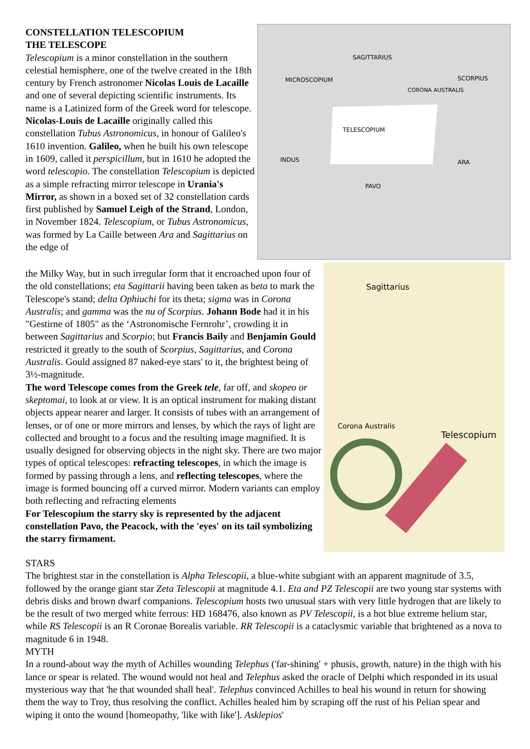SAGITTARIUS
MICROSCOPIUM
SCORPIUS
CORONA AUSTRALIS
TELESCOPIUM
INDUS
ARA
PAVO
Sagittarius
Corona Australis
Telescopium
CONSTELLATION TELESCOPIUM
THE TELESCOPE
Telescopium is a minor constellation in the southern celestial hemisphere, one of the twelve created in the 18th century by French astronomer Nicolas Louis de Lacaille and one of several depicting scientific instruments. Its name is a Latinized form of the Greek word for telescope. Nicolas-Louis de Lacaille originally called this constellation Tubus Astronomicus, in honour of Galileo's 1610 invention. Galileo, when he built his own telescope in 1609, called it perspicillum, but in 1610 he adopted the word telescopio. The constellation Telescopium is depicted as a simple refracting mirror telescope in Urania's Mirror, as shown in a boxed set of 32 constellation cards first published by Samuel Leigh of the Strand, London, in November 1824. Telescopium, or Tubus Astronomicus, was formed by La Caille between Ara and Sagittarius on the edge of
the Milky Way, but in such irregular form that it encroached upon four of the old constellations; eta Sagittarii having been taken as beta to mark the Telescope's stand; delta Ophiuchi for its theta; sigma was in Corona Australis; and gamma was the nu of Scorpius. Johann Bode had it in his "Gestirne of 1805" as the ‘Astronomische Fernrohr’, crowding it in between Sagittarius and Scorpio; but Francis Baily and Benjamin Gould restricted it greatly to the south of Scorpius, Sagittarius, and Corona Australis. Gould assigned 87 naked-eye stars' to it, the brightest being of 3½-magnitude.
The word Telescope comes from the Greek tele, far off, and skopeo or skeptomai, to look at or view. It is an optical instrument for making distant objects appear nearer and larger. It consists of tubes with an arrangement of lenses, or of one or more mirrors and lenses, by which the rays of light are collected and brought to a focus and the resulting image magnified. It is usually designed for observing objects in the night sky. There are two major types of optical telescopes: refracting telescopes, in which the image is formed by passing through a lens, and reflecting telescopes, where the image is formed bouncing off a curved mirror. Modern variants can employ both reflecting and refracting elements
For Telescopium the starry sky is represented by the adjacent constellation Pavo, the Peacock, with the 'eyes' on its tail symbolizing the starry firmament.
STARS
The brightest star in the constellation is Alpha Telescopii, a blue-white subgiant with an apparent magnitude of 3.5, followed by the orange giant star Zeta Telescopii at magnitude 4.1. Eta and PZ Telescopii are two young star systems with debris disks and brown dwarf companions. Telescopium hosts two unusual stars with very little hydrogen that are likely to be the result of two merged white ferrous: HD 168476, also known as PV Telescopii, is a hot blue extreme helium star, while RS Telescopii is an R Coronae Borealis variable. RR Telescopii is a cataclysmic variable that brightened as a nova to magnitude 6 in 1948.
MYTH
In a round-about way the myth of Achilles wounding Telephus ('far-shining' + phusis, growth, nature) in the thigh with his lance or spear is related. The wound would not heal and Telephus asked the oracle of Delphi which responded in its usual mysterious way that 'he that wounded shall heal'. Telephus convinced Achilles to heal his wound in return for showing them the way to Troy, thus resolving the conflict. Achilles healed him by scraping off the rust of his Pelian spear and wiping it onto the wound [homeopathy, 'like with like']. Asklepios'